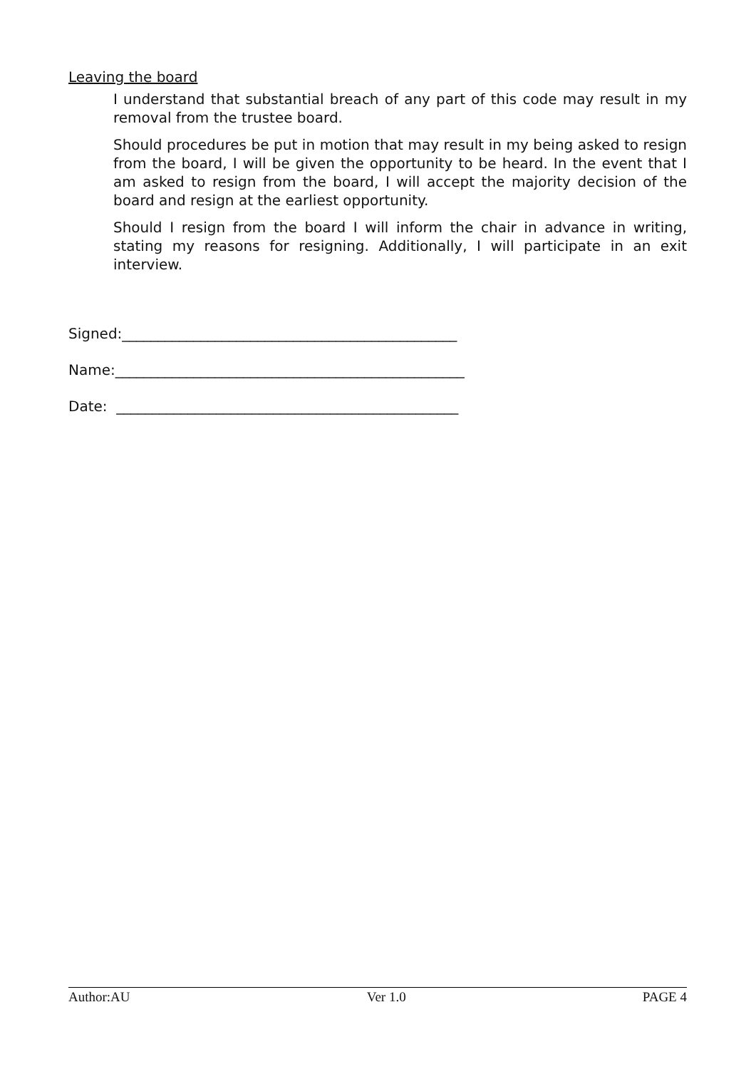Leaving the board
I understand that substantial breach of any part of this code may result in my removal from the trustee board.
Should procedures be put in motion that may result in my being asked to resign from the board, I will be given the opportunity to be heard. In the event that I am asked to resign from the board, I will accept the majority decision of the board and resign at the earliest opportunity.
Should I resign from the board I will inform the chair in advance in writing, stating my reasons for resigning. Additionally, I will participate in an exit interview.
Signed:_______________________________________________
Name:_________________________________________________
Date: ________________________________________________
Author:AU Ver 1.0 PAGE 4